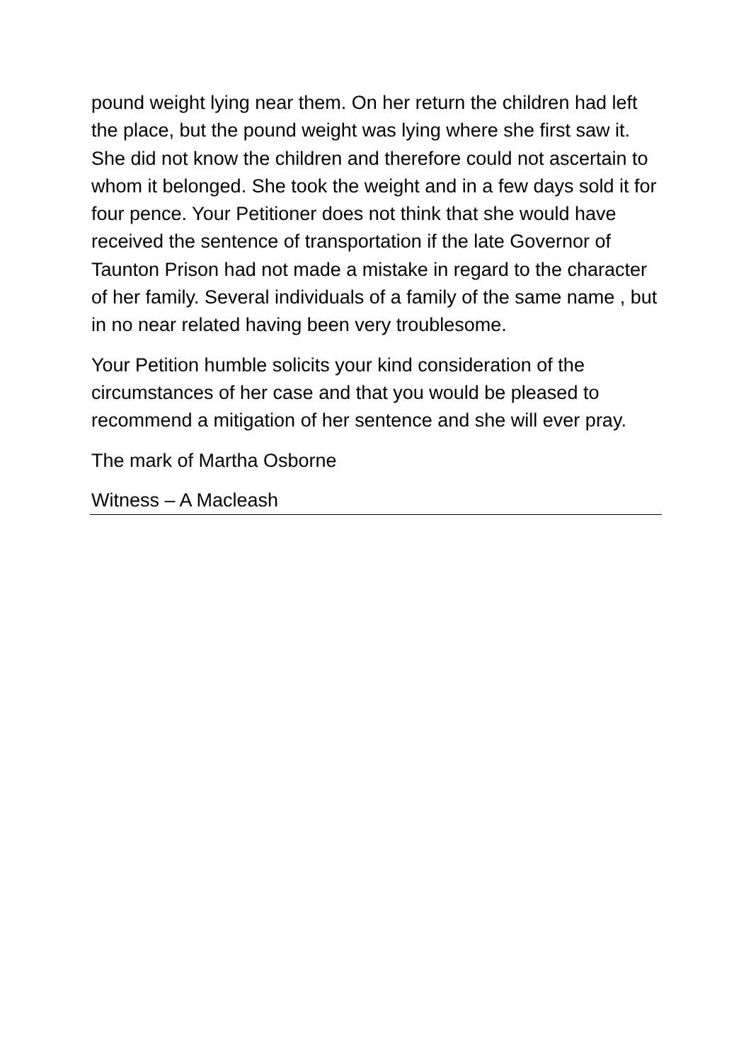pound weight lying near them. On her return the children had left the place, but the pound weight was lying where she first saw it. She did not know the children and therefore could not ascertain to whom it belonged. She took the weight and in a few days sold it for four pence. Your Petitioner does not think that she would have received the sentence of transportation if the late Governor of Taunton Prison had not made a mistake in regard to the character of her family. Several individuals of a family of the same name , but in no near related having been very troublesome.
Your Petition humble solicits your kind consideration of the circumstances of her case and that you would be pleased to recommend a mitigation of her sentence and she will ever pray.
The mark of Martha Osborne
Witness – A Macleash